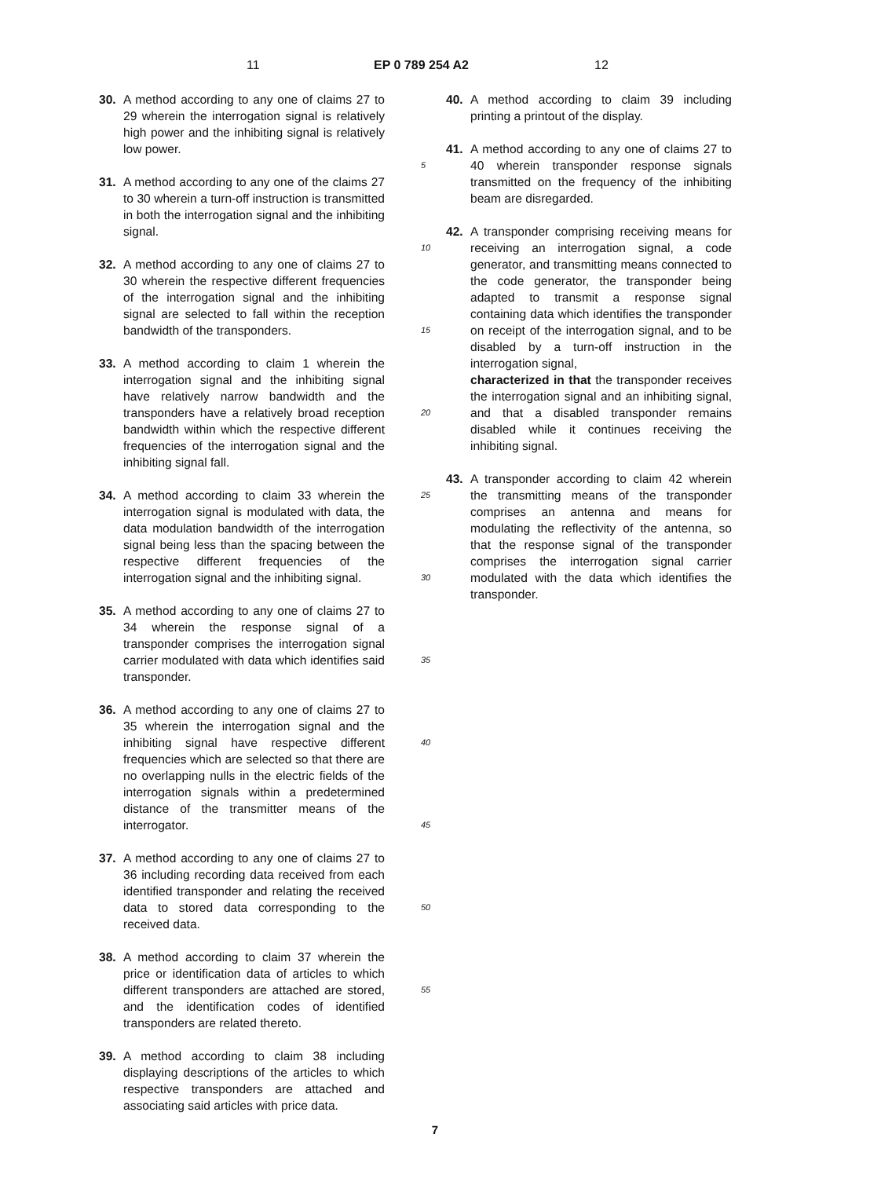11 EP 0 789 254 A2 12
30. A method according to any one of claims 27 to 29 wherein the interrogation signal is relatively high power and the inhibiting signal is relatively low power.
31. A method according to any one of the claims 27 to 30 wherein a turn-off instruction is transmitted in both the interrogation signal and the inhibiting signal.
32. A method according to any one of claims 27 to 30 wherein the respective different frequencies of the interrogation signal and the inhibiting signal are selected to fall within the reception bandwidth of the transponders.
33. A method according to claim 1 wherein the interrogation signal and the inhibiting signal have relatively narrow bandwidth and the transponders have a relatively broad reception bandwidth within which the respective different frequencies of the interrogation signal and the inhibiting signal fall.
34. A method according to claim 33 wherein the interrogation signal is modulated with data, the data modulation bandwidth of the interrogation signal being less than the spacing between the respective different frequencies of the interrogation signal and the inhibiting signal.
35. A method according to any one of claims 27 to 34 wherein the response signal of a transponder comprises the interrogation signal carrier modulated with data which identifies said transponder.
36. A method according to any one of claims 27 to 35 wherein the interrogation signal and the inhibiting signal have respective different frequencies which are selected so that there are no overlapping nulls in the electric fields of the interrogation signals within a predetermined distance of the transmitter means of the interrogator.
37. A method according to any one of claims 27 to 36 including recording data received from each identified transponder and relating the received data to stored data corresponding to the received data.
38. A method according to claim 37 wherein the price or identification data of articles to which different transponders are attached are stored, and the identification codes of identified transponders are related thereto.
39. A method according to claim 38 including displaying descriptions of the articles to which respective transponders are attached and associating said articles with price data.
5
10
15
20
25
30
35
40
45
50
55
40. A method according to claim 39 including printing a printout of the display.
41. A method according to any one of claims 27 to 40 wherein transponder response signals transmitted on the frequency of the inhibiting beam are disregarded.
42. A transponder comprising receiving means for receiving an interrogation signal, a code generator, and transmitting means connected to the code generator, the transponder being adapted to transmit a response signal containing data which identifies the transponder on receipt of the interrogation signal, and to be disabled by a turn-off instruction in the interrogation signal,
characterized in that the transponder receives the interrogation signal and an inhibiting signal, and that a disabled transponder remains disabled while it continues receiving the inhibiting signal.
43. A transponder according to claim 42 wherein the transmitting means of the transponder comprises an antenna and means for modulating the reflectivity of the antenna, so that the response signal of the transponder comprises the interrogation signal carrier modulated with the data which identifies the transponder.
7